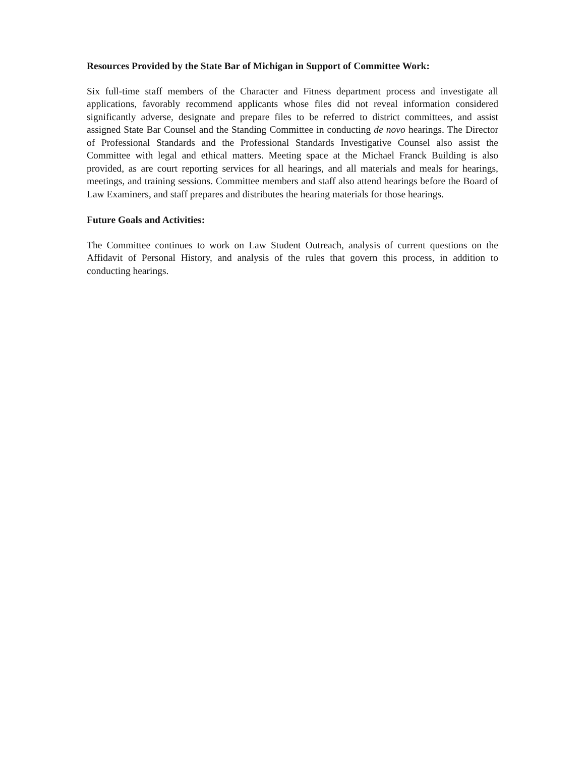Resources Provided by the State Bar of Michigan in Support of Committee Work:
Six full-time staff members of the Character and Fitness department process and investigate all applications, favorably recommend applicants whose files did not reveal information considered significantly adverse, designate and prepare files to be referred to district committees, and assist assigned State Bar Counsel and the Standing Committee in conducting de novo hearings. The Director of Professional Standards and the Professional Standards Investigative Counsel also assist the Committee with legal and ethical matters. Meeting space at the Michael Franck Building is also provided, as are court reporting services for all hearings, and all materials and meals for hearings, meetings, and training sessions. Committee members and staff also attend hearings before the Board of Law Examiners, and staff prepares and distributes the hearing materials for those hearings.
Future Goals and Activities:
The Committee continues to work on Law Student Outreach, analysis of current questions on the Affidavit of Personal History, and analysis of the rules that govern this process, in addition to conducting hearings.